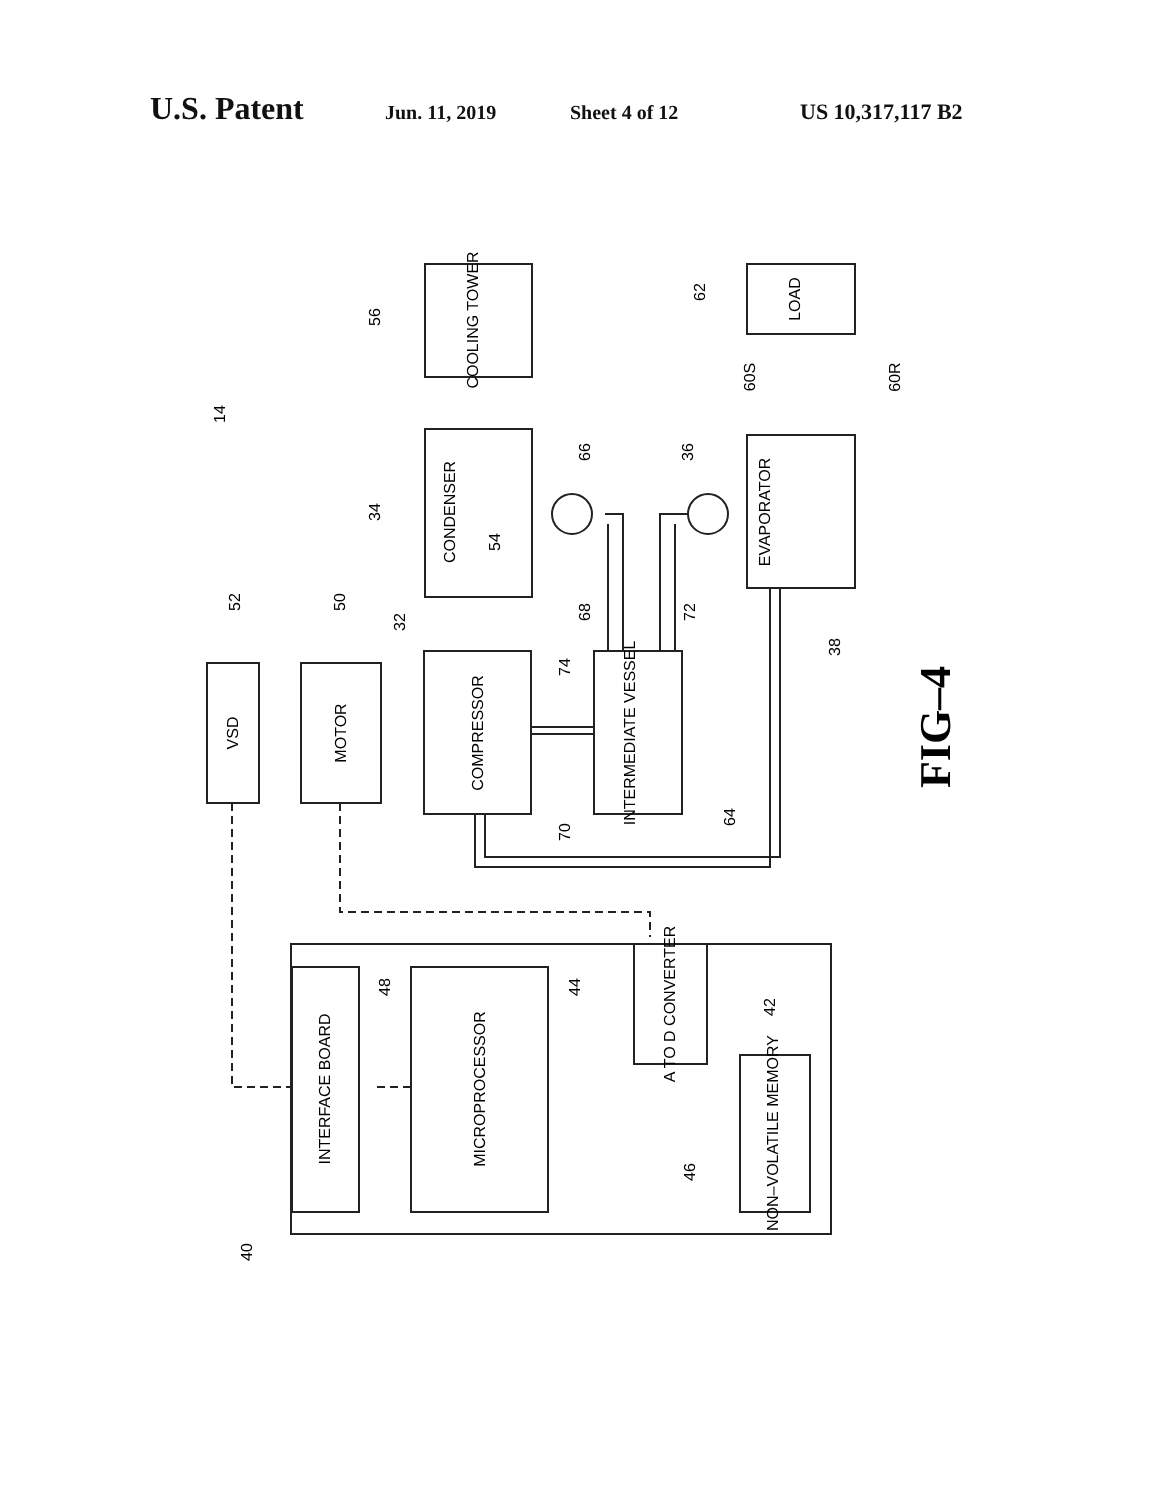U.S. Patent Jun. 11, 2019 Sheet 4 of 12 US 10,317,117 B2
COOLING TOWER
LOAD
CONDENSER
EVAPORATOR
VSD
MOTOR
COMPRESSOR
INTERMEDIATE VESSEL
INTERFACE BOARD
MICROPROCESSOR
A TO D CONVERTER
NON–VOLATILE MEMORY
56
62
60S
60R
14
34
54
66
36
68
72
38
52
50
32
74
70
64
48
44
42
46
40
FIG–4